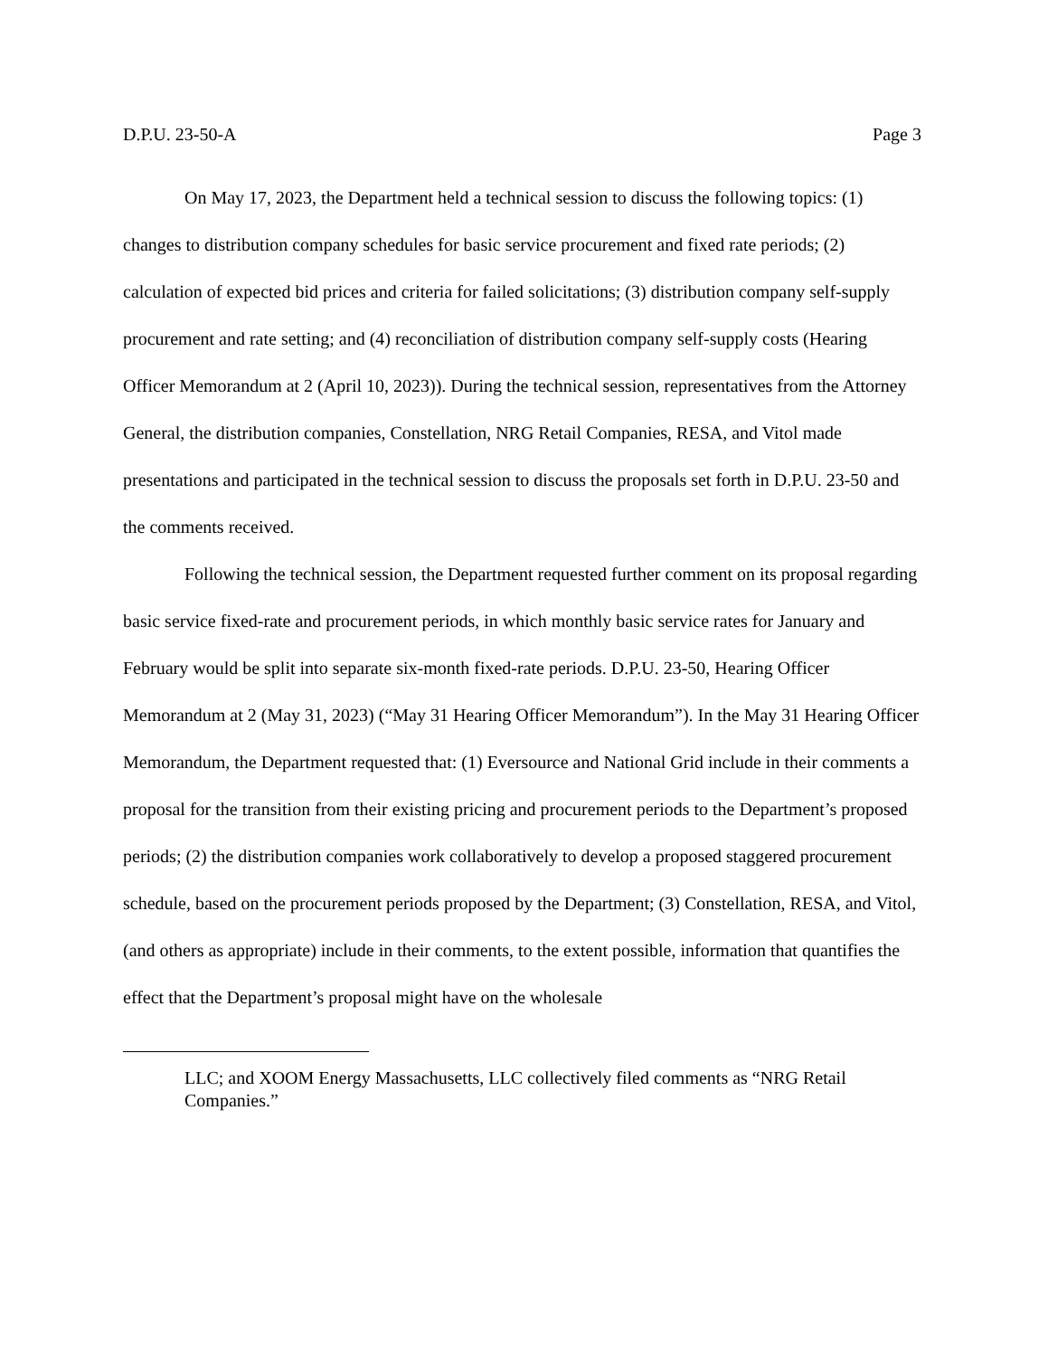D.P.U. 23-50-A Page 3
On May 17, 2023, the Department held a technical session to discuss the following topics: (1) changes to distribution company schedules for basic service procurement and fixed rate periods; (2) calculation of expected bid prices and criteria for failed solicitations; (3) distribution company self-supply procurement and rate setting; and (4) reconciliation of distribution company self-supply costs (Hearing Officer Memorandum at 2 (April 10, 2023)). During the technical session, representatives from the Attorney General, the distribution companies, Constellation, NRG Retail Companies, RESA, and Vitol made presentations and participated in the technical session to discuss the proposals set forth in D.P.U. 23-50 and the comments received.
Following the technical session, the Department requested further comment on its proposal regarding basic service fixed-rate and procurement periods, in which monthly basic service rates for January and February would be split into separate six-month fixed-rate periods. D.P.U. 23-50, Hearing Officer Memorandum at 2 (May 31, 2023) (“May 31 Hearing Officer Memorandum”). In the May 31 Hearing Officer Memorandum, the Department requested that: (1) Eversource and National Grid include in their comments a proposal for the transition from their existing pricing and procurement periods to the Department’s proposed periods; (2) the distribution companies work collaboratively to develop a proposed staggered procurement schedule, based on the procurement periods proposed by the Department; (3) Constellation, RESA, and Vitol, (and others as appropriate) include in their comments, to the extent possible, information that quantifies the effect that the Department’s proposal might have on the wholesale
LLC; and XOOM Energy Massachusetts, LLC collectively filed comments as “NRG Retail Companies.”